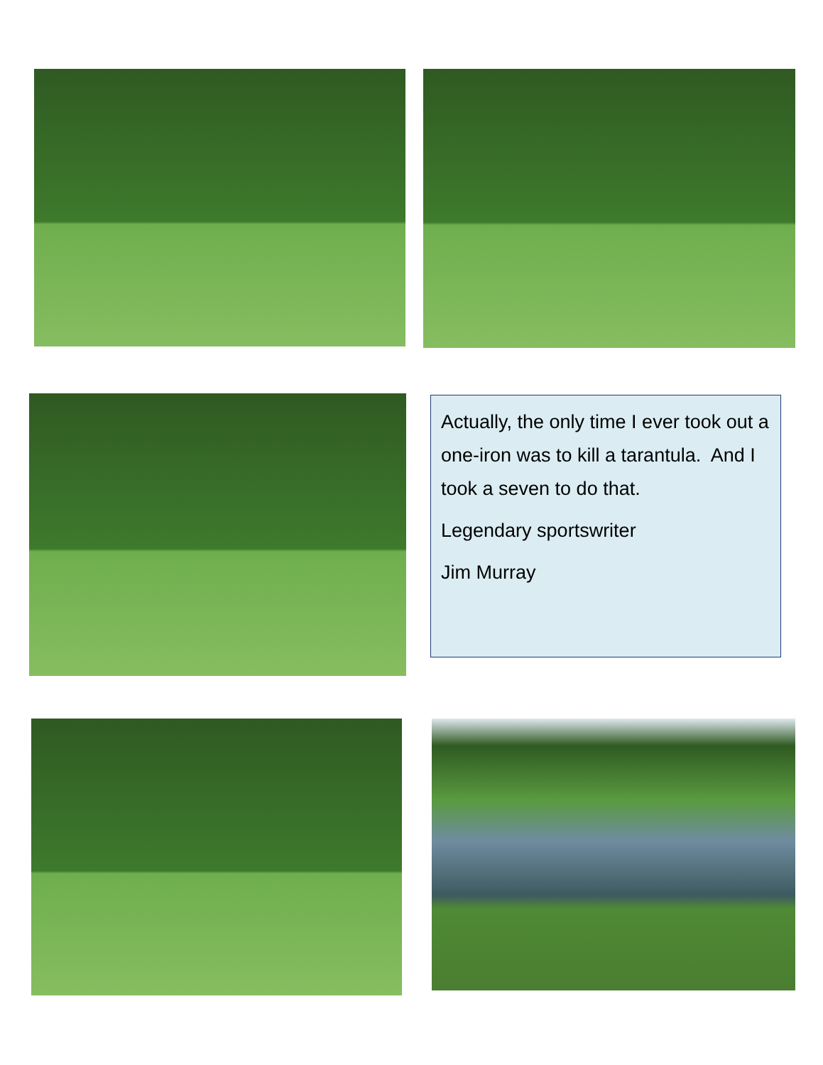Actually, the only time I ever took out a one-iron was to kill a tarantula. And I took a seven to do that.
Legendary sportswriter
Jim Murray